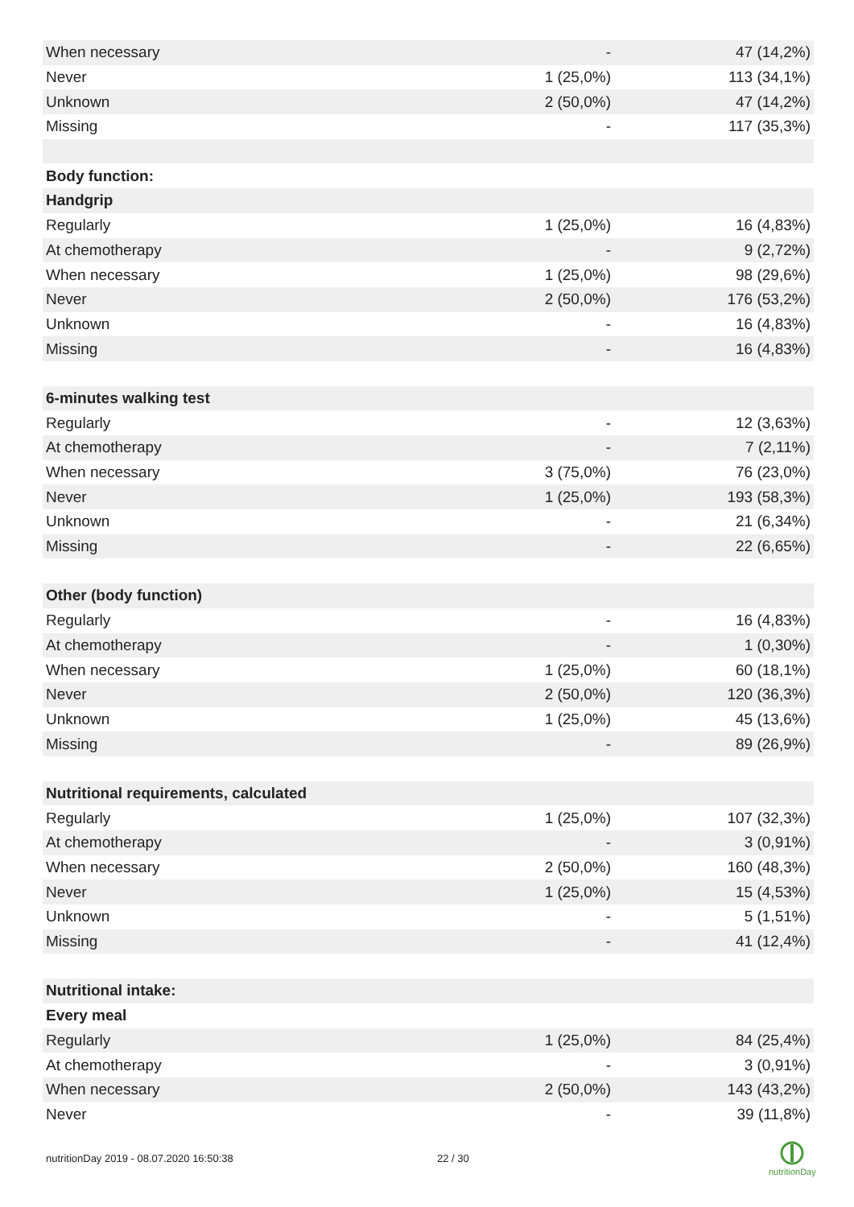| When necessary | - | 47 (14,2%) |
| Never | 1 (25,0%) | 113 (34,1%) |
| Unknown | 2 (50,0%) | 47 (14,2%) |
| Missing | - | 117 (35,3%) |
| Body function: | | |
| Handgrip | | |
| Regularly | 1 (25,0%) | 16 (4,83%) |
| At chemotherapy | - | 9 (2,72%) |
| When necessary | 1 (25,0%) | 98 (29,6%) |
| Never | 2 (50,0%) | 176 (53,2%) |
| Unknown | - | 16 (4,83%) |
| Missing | - | 16 (4,83%) |
| 6-minutes walking test | | |
| Regularly | - | 12 (3,63%) |
| At chemotherapy | - | 7 (2,11%) |
| When necessary | 3 (75,0%) | 76 (23,0%) |
| Never | 1 (25,0%) | 193 (58,3%) |
| Unknown | - | 21 (6,34%) |
| Missing | - | 22 (6,65%) |
| Other (body function) | | |
| Regularly | - | 16 (4,83%) |
| At chemotherapy | - | 1 (0,30%) |
| When necessary | 1 (25,0%) | 60 (18,1%) |
| Never | 2 (50,0%) | 120 (36,3%) |
| Unknown | 1 (25,0%) | 45 (13,6%) |
| Missing | - | 89 (26,9%) |
| Nutritional requirements, calculated | | |
| Regularly | 1 (25,0%) | 107 (32,3%) |
| At chemotherapy | - | 3 (0,91%) |
| When necessary | 2 (50,0%) | 160 (48,3%) |
| Never | 1 (25,0%) | 15 (4,53%) |
| Unknown | - | 5 (1,51%) |
| Missing | - | 41 (12,4%) |
| Nutritional intake: | | |
| Every meal | | |
| Regularly | 1 (25,0%) | 84 (25,4%) |
| At chemotherapy | - | 3 (0,91%) |
| When necessary | 2 (50,0%) | 143 (43,2%) |
| Never | - | 39 (11,8%) |
nutritionDay 2019 - 08.07.2020 16:50:38
22 / 30
nutritionDay